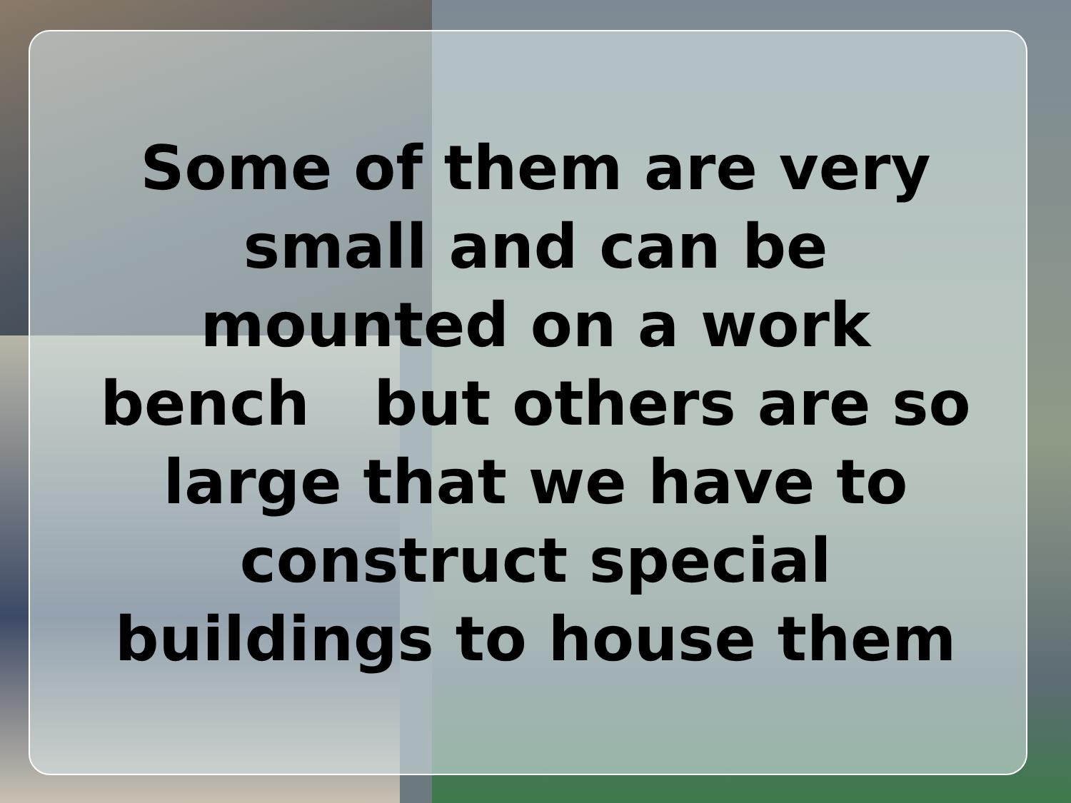Some of them are very
small and can be
mounted on a work
bench but others are so
large that we have to
construct special
buildings to house them